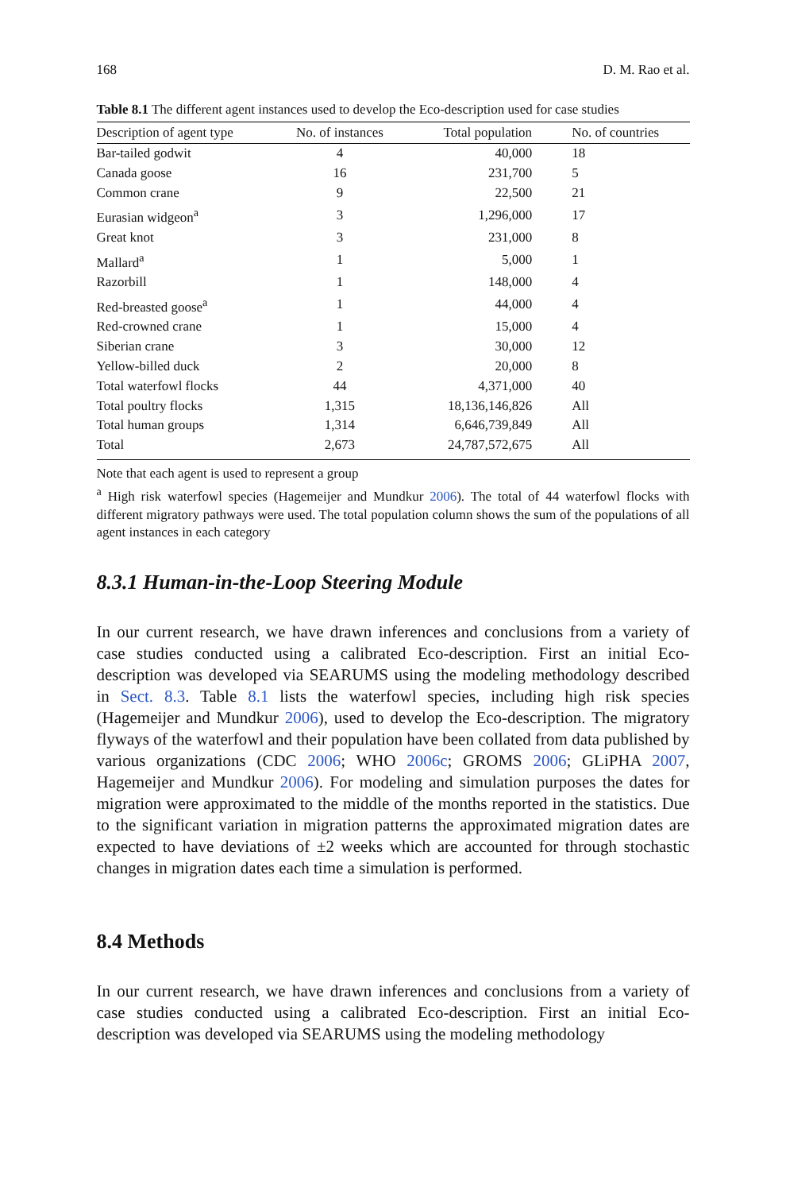168 D. M. Rao et al.
Table 8.1 The different agent instances used to develop the Eco-description used for case studies
| Description of agent type | No. of instances | Total population | No. of countries |
| --- | --- | --- | --- |
| Bar-tailed godwit | 4 | 40,000 | 18 |
| Canada goose | 16 | 231,700 | 5 |
| Common crane | 9 | 22,500 | 21 |
| Eurasian widgeon<sup>a</sup> | 3 | 1,296,000 | 17 |
| Great knot | 3 | 231,000 | 8 |
| Mallard<sup>a</sup> | 1 | 5,000 | 1 |
| Razorbill | 1 | 148,000 | 4 |
| Red-breasted goose<sup>a</sup> | 1 | 44,000 | 4 |
| Red-crowned crane | 1 | 15,000 | 4 |
| Siberian crane | 3 | 30,000 | 12 |
| Yellow-billed duck | 2 | 20,000 | 8 |
| Total waterfowl flocks | 44 | 4,371,000 | 40 |
| Total poultry flocks | 1,315 | 18,136,146,826 | All |
| Total human groups | 1,314 | 6,646,739,849 | All |
| Total | 2,673 | 24,787,572,675 | All |
Note that each agent is used to represent a group
<sup>a</sup> High risk waterfowl species (Hagemeijer and Mundkur 2006). The total of 44 waterfowl flocks with different migratory pathways were used. The total population column shows the sum of the populations of all agent instances in each category
8.3.1 Human-in-the-Loop Steering Module
In our current research, we have drawn inferences and conclusions from a variety of case studies conducted using a calibrated Eco-description. First an initial Eco-description was developed via SEARUMS using the modeling methodology described in Sect. 8.3. Table 8.1 lists the waterfowl species, including high risk species (Hagemeijer and Mundkur 2006), used to develop the Eco-description. The migratory flyways of the waterfowl and their population have been collated from data published by various organizations (CDC 2006; WHO 2006c; GROMS 2006; GLiPHA 2007, Hagemeijer and Mundkur 2006). For modeling and simulation purposes the dates for migration were approximated to the middle of the months reported in the statistics. Due to the significant variation in migration patterns the approximated migration dates are expected to have deviations of ±2 weeks which are accounted for through stochastic changes in migration dates each time a simulation is performed.
8.4 Methods
In our current research, we have drawn inferences and conclusions from a variety of case studies conducted using a calibrated Eco-description. First an initial Eco-description was developed via SEARUMS using the modeling methodology